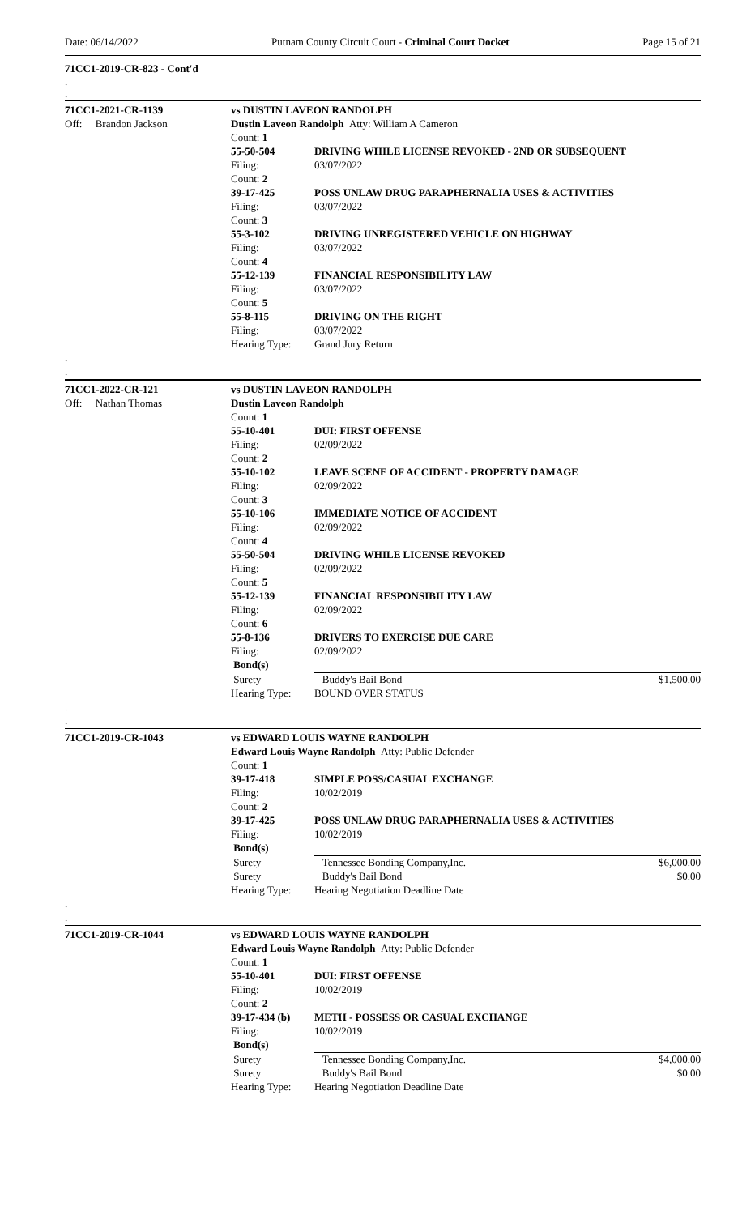Date: 06/14/2022 Putnam County Circuit Court - Criminal Court Docket Page 15 of 21
71CC1-2019-CR-823 - Cont'd
.
.
| 71CC1-2021-CR-1139 | vs DUSTIN LAVEON RANDOLPH | | |
| Off: Brandon Jackson | Dustin Laveon Randolph Atty: William A Cameron | | |
| | Count: 1 | | |
| | 55-50-504 | DRIVING WHILE LICENSE REVOKED - 2ND OR SUBSEQUENT | |
| | Filing: | 03/07/2022 | |
| | Count: 2 | | |
| | 39-17-425 | POSS UNLAW DRUG PARAPHERNALIA USES & ACTIVITIES | |
| | Filing: | 03/07/2022 | |
| | Count: 3 | | |
| | 55-3-102 | DRIVING UNREGISTERED VEHICLE ON HIGHWAY | |
| | Filing: | 03/07/2022 | |
| | Count: 4 | | |
| | 55-12-139 | FINANCIAL RESPONSIBILITY LAW | |
| | Filing: | 03/07/2022 | |
| | Count: 5 | | |
| | 55-8-115 | DRIVING ON THE RIGHT | |
| | Filing: | 03/07/2022 | |
| | Hearing Type: | Grand Jury Return | |
| . | | | |
| . | | | |
| 71CC1-2022-CR-121 | vs DUSTIN LAVEON RANDOLPH | | |
| Off: Nathan Thomas | Dustin Laveon Randolph | | |
| | Count: 1 | | |
| | 55-10-401 | DUI: FIRST OFFENSE | |
| | Filing: | 02/09/2022 | |
| | Count: 2 | | |
| | 55-10-102 | LEAVE SCENE OF ACCIDENT - PROPERTY DAMAGE | |
| | Filing: | 02/09/2022 | |
| | Count: 3 | | |
| | 55-10-106 | IMMEDIATE NOTICE OF ACCIDENT | |
| | Filing: | 02/09/2022 | |
| | Count: 4 | | |
| | 55-50-504 | DRIVING WHILE LICENSE REVOKED | |
| | Filing: | 02/09/2022 | |
| | Count: 5 | | |
| | 55-12-139 | FINANCIAL RESPONSIBILITY LAW | |
| | Filing: | 02/09/2022 | |
| | Count: 6 | | |
| | 55-8-136 | DRIVERS TO EXERCISE DUE CARE | |
| | Filing: | 02/09/2022 | |
| | Bond(s) | | |
| | Surety | Buddy's Bail Bond | $1,500.00 |
| | Hearing Type: | BOUND OVER STATUS | |
| . | | | |
| . | | | |
| 71CC1-2019-CR-1043 | vs EDWARD LOUIS WAYNE RANDOLPH | | |
| | Edward Louis Wayne Randolph Atty: Public Defender | | |
| | Count: 1 | | |
| | 39-17-418 | SIMPLE POSS/CASUAL EXCHANGE | |
| | Filing: | 10/02/2019 | |
| | Count: 2 | | |
| | 39-17-425 | POSS UNLAW DRUG PARAPHERNALIA USES & ACTIVITIES | |
| | Filing: | 10/02/2019 | |
| | Bond(s) | | |
| | Surety | Tennessee Bonding Company,Inc. | $6,000.00 |
| | Surety | Buddy's Bail Bond | $0.00 |
| | Hearing Type: | Hearing Negotiation Deadline Date | |
| . | | | |
| . | | | |
| 71CC1-2019-CR-1044 | vs EDWARD LOUIS WAYNE RANDOLPH | | |
| | Edward Louis Wayne Randolph Atty: Public Defender | | |
| | Count: 1 | | |
| | 55-10-401 | DUI: FIRST OFFENSE | |
| | Filing: | 10/02/2019 | |
| | Count: 2 | | |
| | 39-17-434 (b) | METH - POSSESS OR CASUAL EXCHANGE | |
| | Filing: | 10/02/2019 | |
| | Bond(s) | | |
| | Surety | Tennessee Bonding Company,Inc. | $4,000.00 |
| | Surety | Buddy's Bail Bond | $0.00 |
| | Hearing Type: | Hearing Negotiation Deadline Date | |